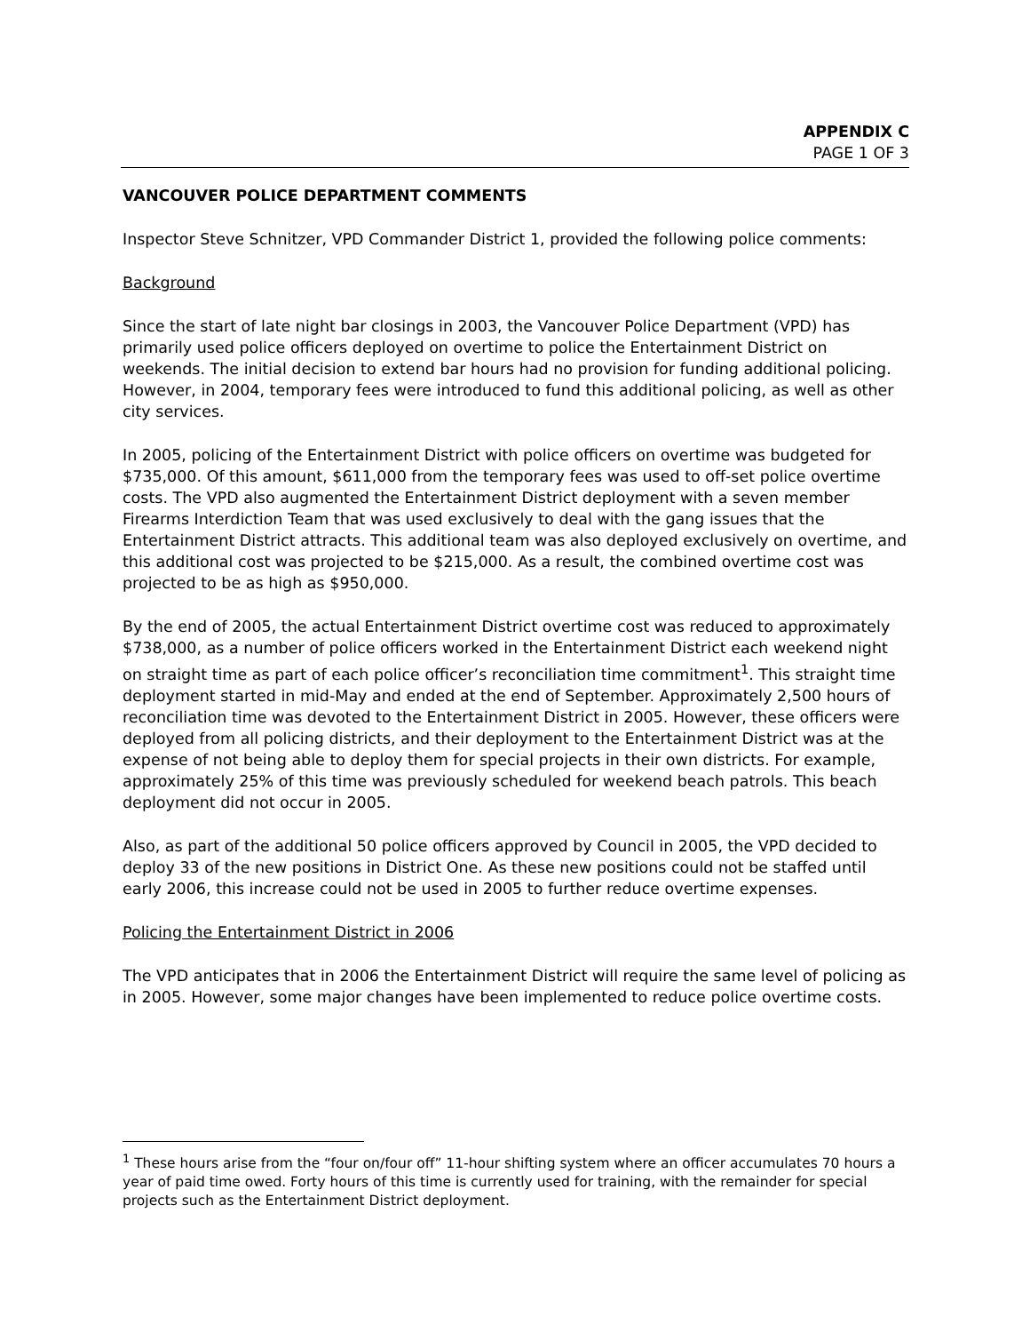APPENDIX C
PAGE 1 OF 3
VANCOUVER POLICE DEPARTMENT COMMENTS
Inspector Steve Schnitzer, VPD Commander District 1, provided the following police comments:
Background
Since the start of late night bar closings in 2003, the Vancouver Police Department (VPD) has primarily used police officers deployed on overtime to police the Entertainment District on weekends. The initial decision to extend bar hours had no provision for funding additional policing. However, in 2004, temporary fees were introduced to fund this additional policing, as well as other city services.
In 2005, policing of the Entertainment District with police officers on overtime was budgeted for $735,000. Of this amount, $611,000 from the temporary fees was used to off-set police overtime costs. The VPD also augmented the Entertainment District deployment with a seven member Firearms Interdiction Team that was used exclusively to deal with the gang issues that the Entertainment District attracts. This additional team was also deployed exclusively on overtime, and this additional cost was projected to be $215,000. As a result, the combined overtime cost was projected to be as high as $950,000.
By the end of 2005, the actual Entertainment District overtime cost was reduced to approximately $738,000, as a number of police officers worked in the Entertainment District each weekend night on straight time as part of each police officer’s reconciliation time commitment<sup>1</sup>. This straight time deployment started in mid-May and ended at the end of September. Approximately 2,500 hours of reconciliation time was devoted to the Entertainment District in 2005. However, these officers were deployed from all policing districts, and their deployment to the Entertainment District was at the expense of not being able to deploy them for special projects in their own districts. For example, approximately 25% of this time was previously scheduled for weekend beach patrols. This beach deployment did not occur in 2005.
Also, as part of the additional 50 police officers approved by Council in 2005, the VPD decided to deploy 33 of the new positions in District One. As these new positions could not be staffed until early 2006, this increase could not be used in 2005 to further reduce overtime expenses.
Policing the Entertainment District in 2006
The VPD anticipates that in 2006 the Entertainment District will require the same level of policing as in 2005. However, some major changes have been implemented to reduce police overtime costs.
<sup>1</sup> These hours arise from the “four on/four off” 11-hour shifting system where an officer accumulates 70 hours a year of paid time owed. Forty hours of this time is currently used for training, with the remainder for special projects such as the Entertainment District deployment.